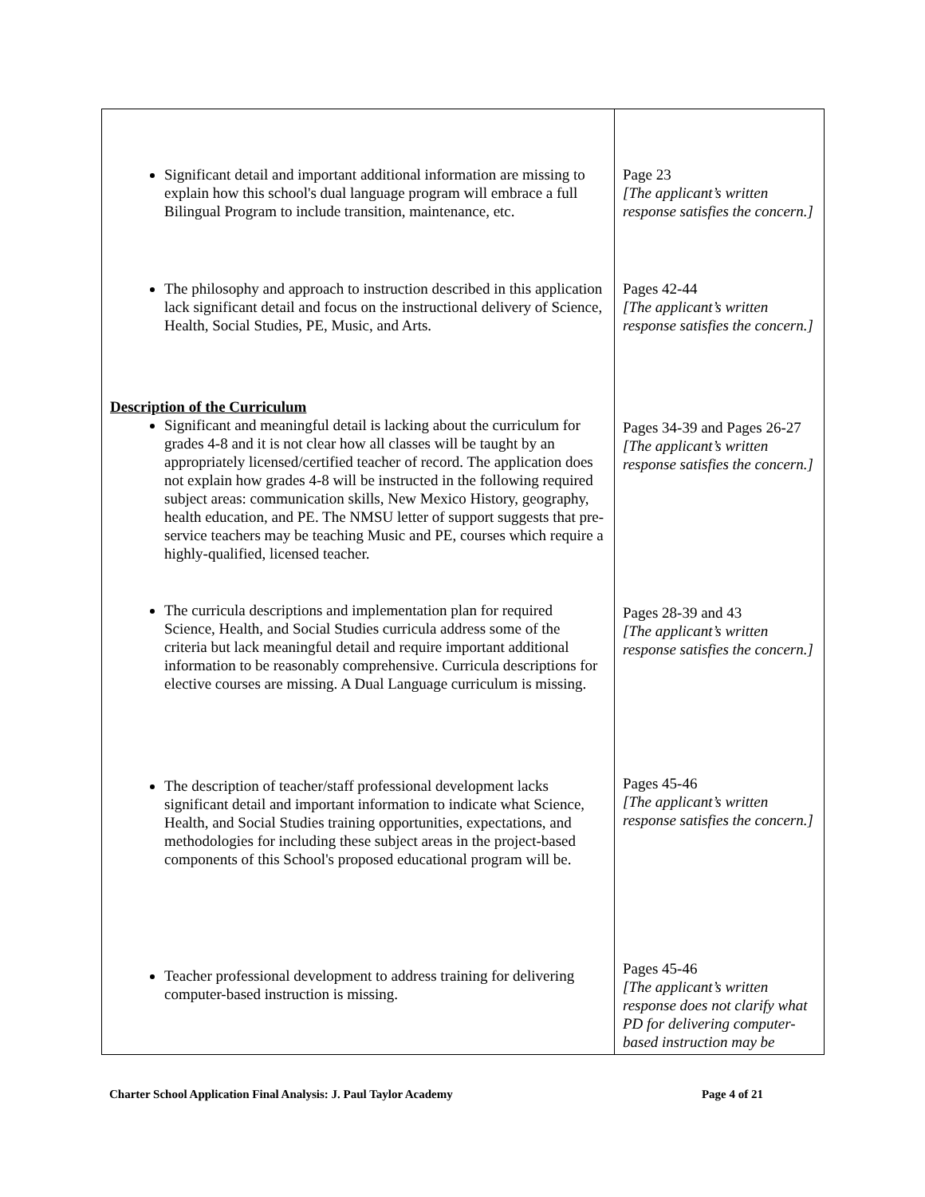| Significant detail and important additional information are missing to explain how this school's dual language program will embrace a full Bilingual Program to include transition, maintenance, etc. The philosophy and approach to instruction described in this application lack significant detail and focus on the instructional delivery of Science, Health, Social Studies, PE, Music, and Arts. Description of the Curriculum Significant and meaningful detail is lacking about the curriculum for grades 4-8 and it is not clear how all classes will be taught by an appropriately licensed/certified teacher of record. The application does not explain how grades 4-8 will be instructed in the following required subject areas: communication skills, New Mexico History, geography, health education, and PE. The NMSU letter of support suggests that pre-service teachers may be teaching Music and PE, courses which require a highly-qualified, licensed teacher. The curricula descriptions and implementation plan for required Science, Health, and Social Studies curricula address some of the criteria but lack meaningful detail and require important additional information to be reasonably comprehensive. Curricula descriptions for elective courses are missing. A Dual Language curriculum is missing. The description of teacher/staff professional development lacks significant detail and important information to indicate what Science, Health, and Social Studies training opportunities, expectations, and methodologies for including these subject areas in the project-based components of this School's proposed educational program will be. Teacher professional development to address training for delivering computer-based instruction is missing. | Page 23 [The applicant’s written response satisfies the concern.] Pages 42-44 [The applicant’s written response satisfies the concern.] Pages 34-39 and Pages 26-27 [The applicant’s written response satisfies the concern.] Pages 28-39 and 43 [The applicant’s written response satisfies the concern.] Pages 45-46 [The applicant’s written response satisfies the concern.] Pages 45-46 [The applicant’s written response does not clarify what PD for delivering computer-based instruction may be |
Charter School Application Final Analysis: J. Paul Taylor Academy Page 4 of 21